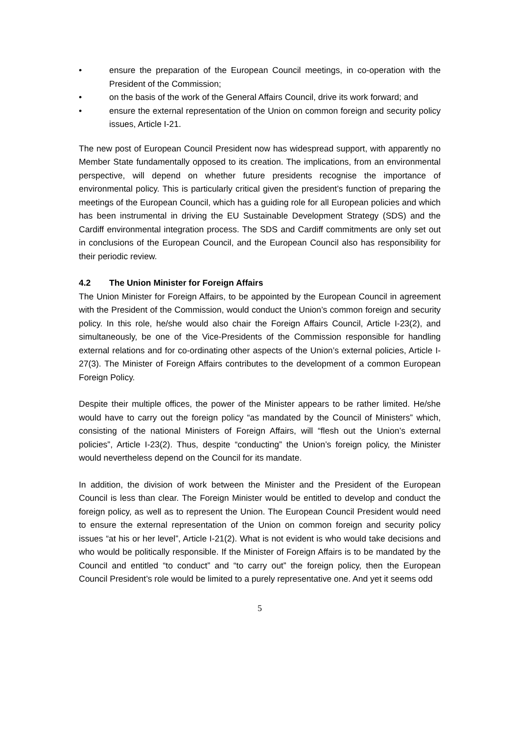• ensure the preparation of the European Council meetings, in co-operation with the President of the Commission;
• on the basis of the work of the General Affairs Council, drive its work forward; and
• ensure the external representation of the Union on common foreign and security policy issues, Article I-21.
The new post of European Council President now has widespread support, with apparently no Member State fundamentally opposed to its creation. The implications, from an environmental perspective, will depend on whether future presidents recognise the importance of environmental policy. This is particularly critical given the president’s function of preparing the meetings of the European Council, which has a guiding role for all European policies and which has been instrumental in driving the EU Sustainable Development Strategy (SDS) and the Cardiff environmental integration process. The SDS and Cardiff commitments are only set out in conclusions of the European Council, and the European Council also has responsibility for their periodic review.
4.2 The Union Minister for Foreign Affairs
The Union Minister for Foreign Affairs, to be appointed by the European Council in agreement with the President of the Commission, would conduct the Union’s common foreign and security policy. In this role, he/she would also chair the Foreign Affairs Council, Article I-23(2), and simultaneously, be one of the Vice-Presidents of the Commission responsible for handling external relations and for co-ordinating other aspects of the Union’s external policies, Article I-27(3). The Minister of Foreign Affairs contributes to the development of a common European Foreign Policy.
Despite their multiple offices, the power of the Minister appears to be rather limited. He/she would have to carry out the foreign policy “as mandated by the Council of Ministers” which, consisting of the national Ministers of Foreign Affairs, will “flesh out the Union’s external policies”, Article I-23(2). Thus, despite “conducting” the Union’s foreign policy, the Minister would nevertheless depend on the Council for its mandate.
In addition, the division of work between the Minister and the President of the European Council is less than clear. The Foreign Minister would be entitled to develop and conduct the foreign policy, as well as to represent the Union. The European Council President would need to ensure the external representation of the Union on common foreign and security policy issues “at his or her level”, Article I-21(2). What is not evident is who would take decisions and who would be politically responsible. If the Minister of Foreign Affairs is to be mandated by the Council and entitled “to conduct” and “to carry out” the foreign policy, then the European Council President’s role would be limited to a purely representative one. And yet it seems odd
5